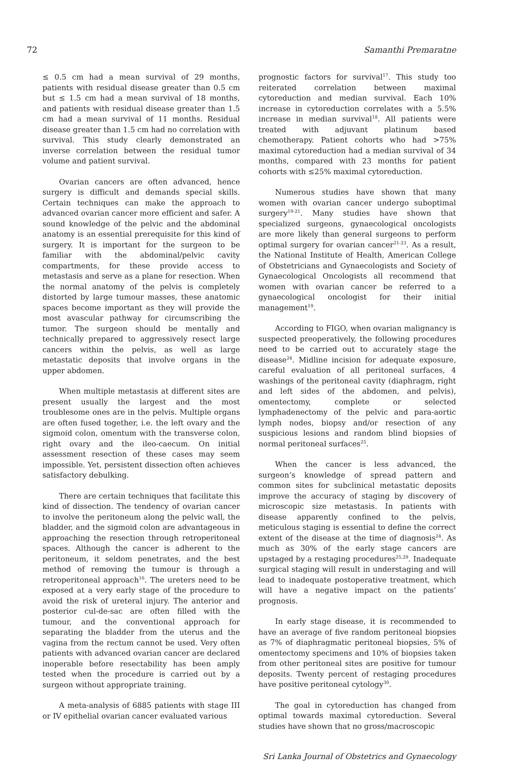72 Samanthi Premaratne
≤ 0.5 cm had a mean survival of 29 months, patients with residual disease greater than 0.5 cm but ≤ 1.5 cm had a mean survival of 18 months, and patients with residual disease greater than 1.5 cm had a mean survival of 11 months. Residual disease greater than 1.5 cm had no correlation with survival. This study clearly demonstrated an inverse correlation between the residual tumor volume and patient survival.
Ovarian cancers are often advanced, hence surgery is difficult and demands special skills. Certain techniques can make the approach to advanced ovarian cancer more efficient and safer. A sound knowledge of the pelvic and the abdominal anatomy is an essential prerequisite for this kind of surgery. It is important for the surgeon to be familiar with the abdominal/pelvic cavity compartments, for these provide access to metastasis and serve as a plane for resection. When the normal anatomy of the pelvis is completely distorted by large tumour masses, these anatomic spaces become important as they will provide the most avascular pathway for circumscribing the tumor. The surgeon should be mentally and technically prepared to aggressively resect large cancers within the pelvis, as well as large metastatic deposits that involve organs in the upper abdomen.
When multiple metastasis at different sites are present usually the largest and the most troublesome ones are in the pelvis. Multiple organs are often fused together, i.e. the left ovary and the sigmoid colon, omentum with the transverse colon, right ovary and the ileo-caecum. On initial assessment resection of these cases may seem impossible. Yet, persistent dissection often achieves satisfactory debulking.
There are certain techniques that facilitate this kind of dissection. The tendency of ovarian cancer to involve the peritoneum along the pelvic wall, the bladder, and the sigmoid colon are advantageous in approaching the resection through retroperitoneal spaces. Although the cancer is adherent to the peritoneum, it seldom penetrates, and the best method of removing the tumour is through a retroperitoneal approach<sup>16</sup>. The ureters need to be exposed at a very early stage of the procedure to avoid the risk of ureteral injury. The anterior and posterior cul-de-sac are often filled with the tumour, and the conventional approach for separating the bladder from the uterus and the vagina from the rectum cannot be used. Very often patients with advanced ovarian cancer are declared inoperable before resectability has been amply tested when the procedure is carried out by a surgeon without appropriate training.
A meta-analysis of 6885 patients with stage III or IV epithelial ovarian cancer evaluated various
prognostic factors for survival<sup>17</sup>. This study too reiterated correlation between maximal cytoreduction and median survival. Each 10% increase in cytoreduction correlates with a 5.5% increase in median survival<sup>18</sup>. All patients were treated with adjuvant platinum based chemotherapy. Patient cohorts who had >75% maximal cytoreduction had a median survival of 34 months, compared with 23 months for patient cohorts with ≤25% maximal cytoreduction.
Numerous studies have shown that many women with ovarian cancer undergo suboptimal surgery<sup>19-21</sup>. Many studies have shown that specialized surgeons, gynaecological oncologists are more likely than general surgeons to perform optimal surgery for ovarian cancer<sup>21-23</sup>. As a result, the National Institute of Health, American College of Obstetricians and Gynaecologists and Society of Gynaecological Oncologists all recommend that women with ovarian cancer be referred to a gynaecological oncologist for their initial management<sup>19</sup>.
According to FIGO, when ovarian malignancy is suspected preoperatively, the following procedures need to be carried out to accurately stage the disease<sup>24</sup>. Midline incision for adequate exposure, careful evaluation of all peritoneal surfaces, 4 washings of the peritoneal cavity (diaphragm, right and left sides of the abdomen, and pelvis), omentectomy, complete or selected lymphadenectomy of the pelvic and para-aortic lymph nodes, biopsy and/or resection of any suspicious lesions and random blind biopsies of normal peritoneal surfaces<sup>25</sup>.
When the cancer is less advanced, the surgeon’s knowledge of spread pattern and common sites for subclinical metastatic deposits improve the accuracy of staging by discovery of microscopic size metastasis. In patients with disease apparently confined to the pelvis, meticulous staging is essential to define the correct extent of the disease at the time of diagnosis<sup>24</sup>. As much as 30% of the early stage cancers are upstaged by a restaging procedures<sup>25,29</sup>. Inadequate surgical staging will result in understaging and will lead to inadequate postoperative treatment, which will have a negative impact on the patients’ prognosis.
In early stage disease, it is recommended to have an average of five random peritoneal biopsies as 7% of diaphragmatic peritoneal biopsies, 5% of omentectomy specimens and 10% of biopsies taken from other peritoneal sites are positive for tumour deposits. Twenty percent of restaging procedures have positive peritoneal cytology<sup>30</sup>.
The goal in cytoreduction has changed from optimal towards maximal cytoreduction. Several studies have shown that no gross/macroscopic
Sri Lanka Journal of Obstetrics and Gynaecology